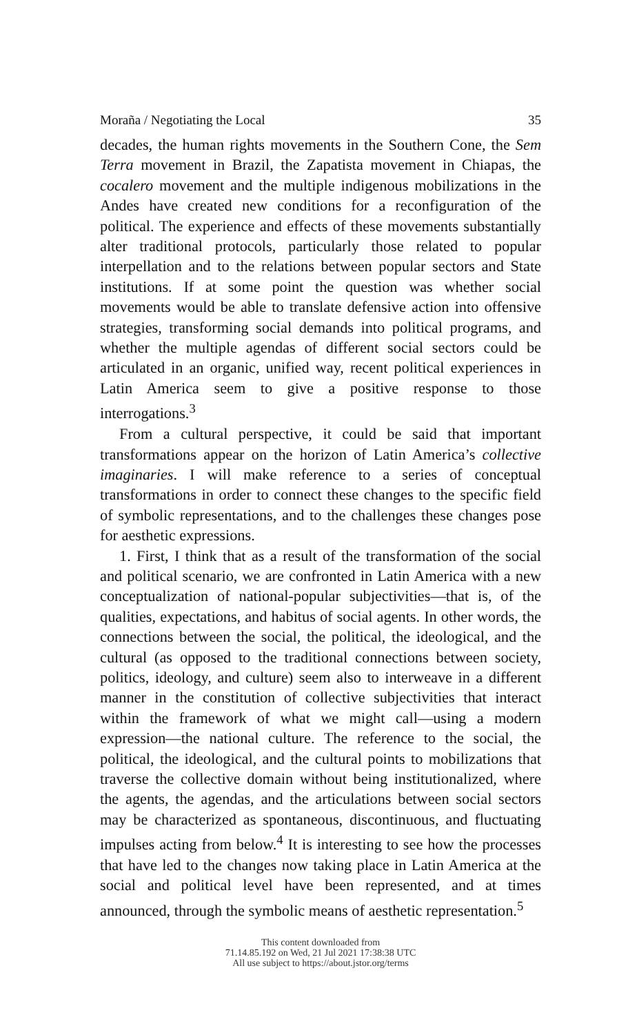Moraña / Negotiating the Local 35
decades, the human rights movements in the Southern Cone, the Sem Terra movement in Brazil, the Zapatista movement in Chiapas, the cocalero movement and the multiple indigenous mobilizations in the Andes have created new conditions for a reconfiguration of the political. The experience and effects of these movements substantially alter traditional protocols, particularly those related to popular interpellation and to the relations between popular sectors and State institutions. If at some point the question was whether social movements would be able to translate defensive action into offensive strategies, transforming social demands into political programs, and whether the multiple agendas of different social sectors could be articulated in an organic, unified way, recent political experiences in Latin America seem to give a positive response to those interrogations.<sup>3</sup>
From a cultural perspective, it could be said that important transformations appear on the horizon of Latin America’s collective imaginaries. I will make reference to a series of conceptual transformations in order to connect these changes to the specific field of symbolic representations, and to the challenges these changes pose for aesthetic expressions.
1. First, I think that as a result of the transformation of the social and political scenario, we are confronted in Latin America with a new conceptualization of national-popular subjectivities—that is, of the qualities, expectations, and habitus of social agents. In other words, the connections between the social, the political, the ideological, and the cultural (as opposed to the traditional connections between society, politics, ideology, and culture) seem also to interweave in a different manner in the constitution of collective subjectivities that interact within the framework of what we might call—using a modern expression—the national culture. The reference to the social, the political, the ideological, and the cultural points to mobilizations that traverse the collective domain without being institutionalized, where the agents, the agendas, and the articulations between social sectors may be characterized as spontaneous, discontinuous, and fluctuating impulses acting from below.<sup>4</sup> It is interesting to see how the processes that have led to the changes now taking place in Latin America at the social and political level have been represented, and at times announced, through the symbolic means of aesthetic representation.<sup>5</sup>
This content downloaded from
71.14.85.192 on Wed, 21 Jul 2021 17:38:38 UTC
All use subject to https://about.jstor.org/terms